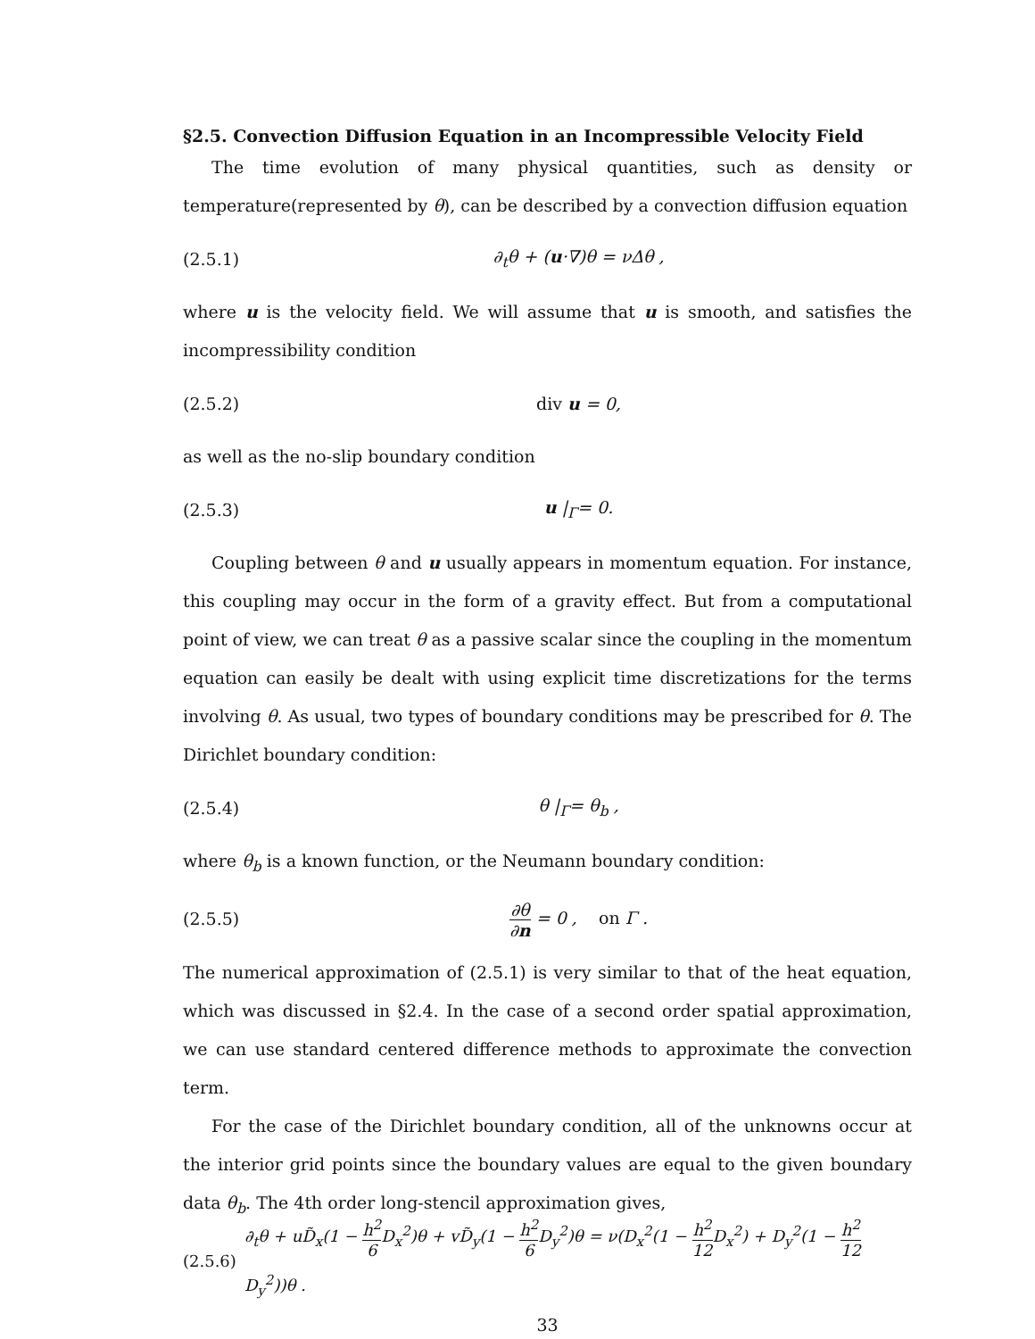§2.5. Convection Diffusion Equation in an Incompressible Velocity Field
The time evolution of many physical quantities, such as density or temperature(represented by θ), can be described by a convection diffusion equation
(2.5.1) ∂<sub>t</sub>θ + (u·∇)θ = νΔθ ,
where u is the velocity field. We will assume that u is smooth, and satisfies the incompressibility condition
(2.5.2) div u = 0,
as well as the no-slip boundary condition
(2.5.3) u |<sub>Γ</sub>= 0.
Coupling between θ and u usually appears in momentum equation. For instance, this coupling may occur in the form of a gravity effect. But from a computational point of view, we can treat θ as a passive scalar since the coupling in the momentum equation can easily be dealt with using explicit time discretizations for the terms involving θ. As usual, two types of boundary conditions may be prescribed for θ. The Dirichlet boundary condition:
(2.5.4) θ |<sub>Γ</sub>= θ<sub>b</sub> ,
where θ<sub>b</sub> is a known function, or the Neumann boundary condition:
(2.5.5) ∂θ ∂n = 0 , on Γ .
The numerical approximation of (2.5.1) is very similar to that of the heat equation, which was discussed in §2.4. In the case of a second order spatial approximation, we can use standard centered difference methods to approximate the convection term.
For the case of the Dirichlet boundary condition, all of the unknowns occur at the interior grid points since the boundary values are equal to the given boundary data θ<sub>b</sub>. The 4th order long-stencil approximation gives,
(2.5.6) ∂<sub>t</sub>θ + uD̃<sub>x</sub>(1 − h<sup>2</sup> 6 D<sub>x</sub><sup>2</sup>)θ + vD̃<sub>y</sub>(1 − h<sup>2</sup> 6 D<sub>y</sub><sup>2</sup>)θ = ν(D<sub>x</sub><sup>2</sup>(1 − h<sup>2</sup> 12 D<sub>x</sub><sup>2</sup>) + D<sub>y</sub><sup>2</sup>(1 − h<sup>2</sup> 12 D<sub>y</sub><sup>2</sup>))θ .
33